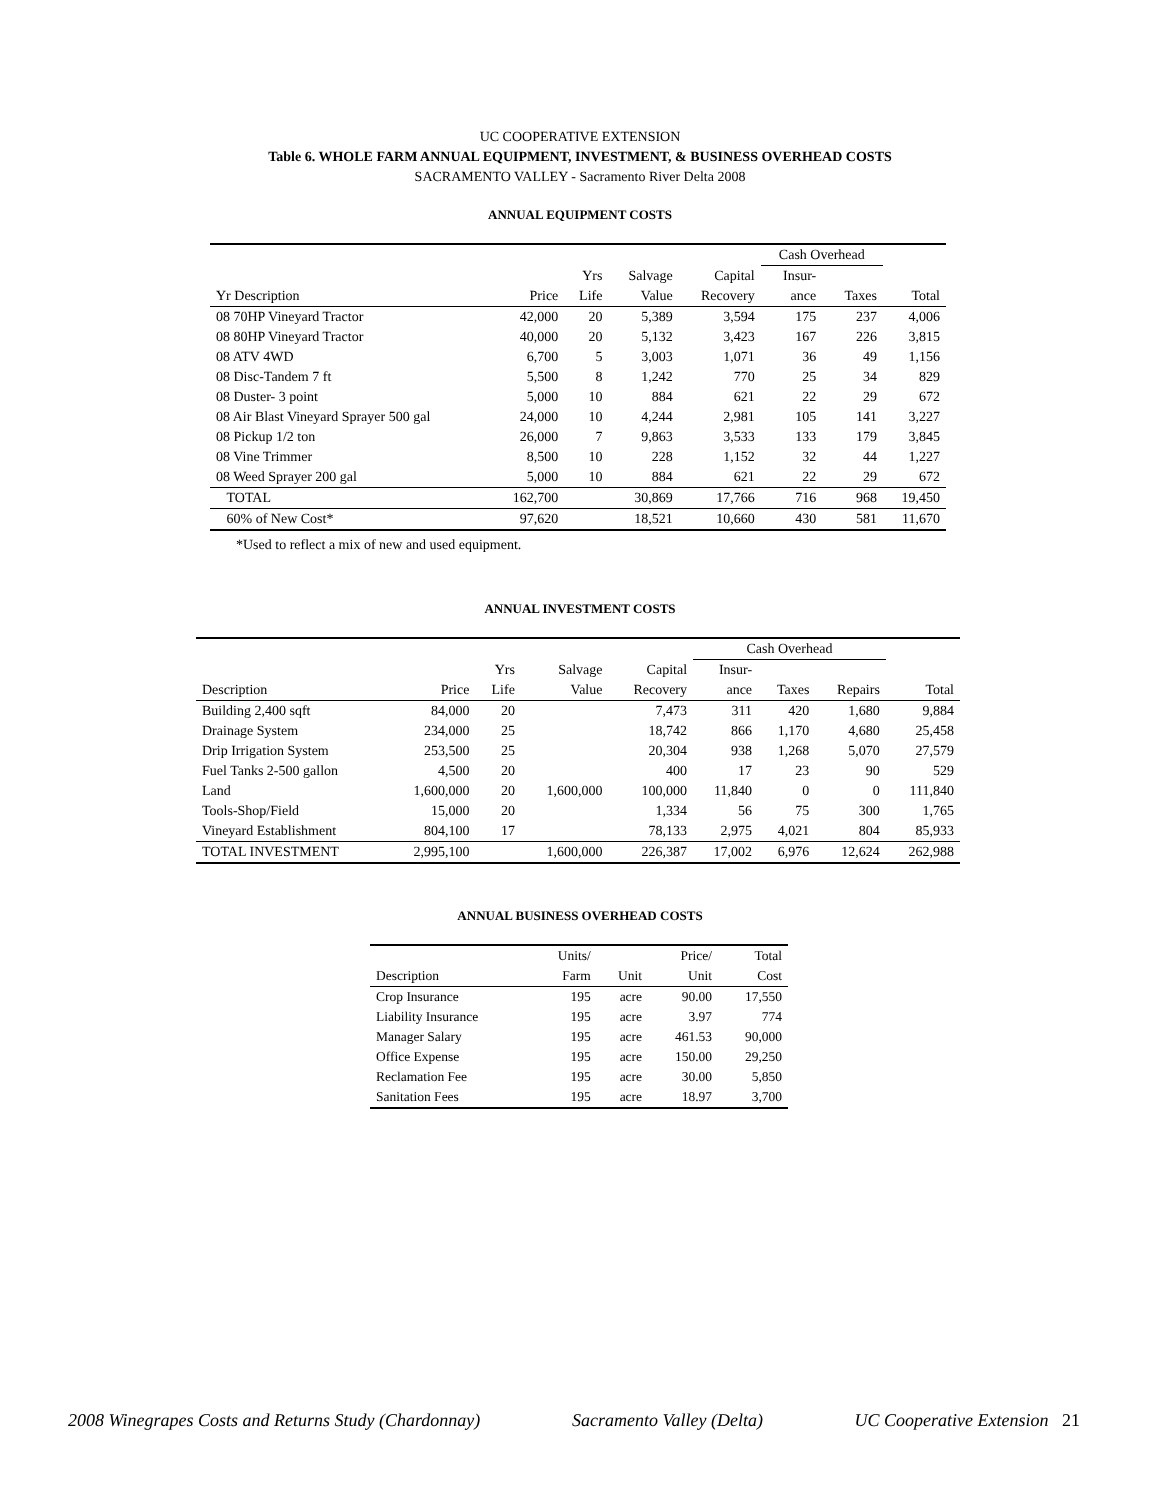UC COOPERATIVE EXTENSION
Table 6. WHOLE FARM ANNUAL EQUIPMENT, INVESTMENT, & BUSINESS OVERHEAD COSTS
SACRAMENTO VALLEY - Sacramento River Delta 2008
ANNUAL EQUIPMENT COSTS
| | | | | | Cash Overhead | | |
| | | Yrs | Salvage | Capital | Insur- | | |
| Yr Description | Price | Life | Value | Recovery | ance | Taxes | Total |
| 08 70HP Vineyard Tractor | 42,000 | 20 | 5,389 | 3,594 | 175 | 237 | 4,006 |
| 08 80HP Vineyard Tractor | 40,000 | 20 | 5,132 | 3,423 | 167 | 226 | 3,815 |
| 08 ATV 4WD | 6,700 | 5 | 3,003 | 1,071 | 36 | 49 | 1,156 |
| 08 Disc-Tandem 7 ft | 5,500 | 8 | 1,242 | 770 | 25 | 34 | 829 |
| 08 Duster- 3 point | 5,000 | 10 | 884 | 621 | 22 | 29 | 672 |
| 08 Air Blast Vineyard Sprayer 500 gal | 24,000 | 10 | 4,244 | 2,981 | 105 | 141 | 3,227 |
| 08 Pickup 1/2 ton | 26,000 | 7 | 9,863 | 3,533 | 133 | 179 | 3,845 |
| 08 Vine Trimmer | 8,500 | 10 | 228 | 1,152 | 32 | 44 | 1,227 |
| 08 Weed Sprayer 200 gal | 5,000 | 10 | 884 | 621 | 22 | 29 | 672 |
| TOTAL | 162,700 | | 30,869 | 17,766 | 716 | 968 | 19,450 |
| 60% of New Cost* | 97,620 | | 18,521 | 10,660 | 430 | 581 | 11,670 |
*Used to reflect a mix of new and used equipment.
ANNUAL INVESTMENT COSTS
| | | | | | Cash Overhead | | | |
| | | Yrs | Salvage | Capital | Insur- | | | |
| Description | Price | Life | Value | Recovery | ance | Taxes | Repairs | Total |
| Building 2,400 sqft | 84,000 | 20 | | 7,473 | 311 | 420 | 1,680 | 9,884 |
| Drainage System | 234,000 | 25 | | 18,742 | 866 | 1,170 | 4,680 | 25,458 |
| Drip Irrigation System | 253,500 | 25 | | 20,304 | 938 | 1,268 | 5,070 | 27,579 |
| Fuel Tanks 2-500 gallon | 4,500 | 20 | | 400 | 17 | 23 | 90 | 529 |
| Land | 1,600,000 | 20 | 1,600,000 | 100,000 | 11,840 | 0 | 0 | 111,840 |
| Tools-Shop/Field | 15,000 | 20 | | 1,334 | 56 | 75 | 300 | 1,765 |
| Vineyard Establishment | 804,100 | 17 | | 78,133 | 2,975 | 4,021 | 804 | 85,933 |
| TOTAL INVESTMENT | 2,995,100 | | 1,600,000 | 226,387 | 17,002 | 6,976 | 12,624 | 262,988 |
ANNUAL BUSINESS OVERHEAD COSTS
| | Units/ | | Price/ | Total |
| Description | Farm | Unit | Unit | Cost |
| Crop Insurance | 195 | acre | 90.00 | 17,550 |
| Liability Insurance | 195 | acre | 3.97 | 774 |
| Manager Salary | 195 | acre | 461.53 | 90,000 |
| Office Expense | 195 | acre | 150.00 | 29,250 |
| Reclamation Fee | 195 | acre | 30.00 | 5,850 |
| Sanitation Fees | 195 | acre | 18.97 | 3,700 |
2008 Winegrapes Costs and Returns Study (Chardonnay) Sacramento Valley (Delta) UC Cooperative Extension 21